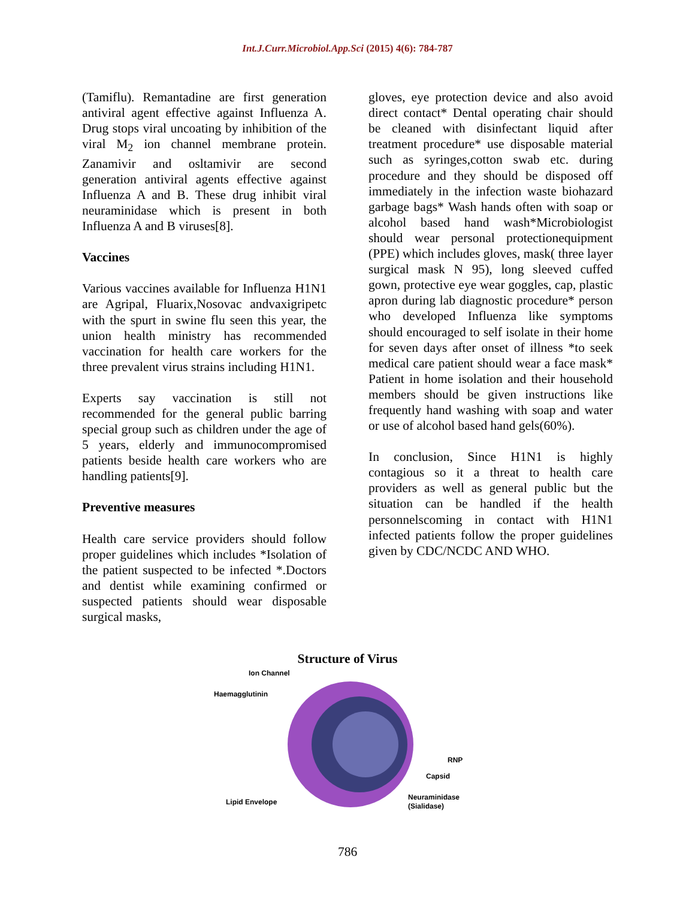Int.J.Curr.Microbiol.App.Sci (2015) 4(6): 784-787
(Tamiflu). Remantadine are first generation antiviral agent effective against Influenza A. Drug stops viral uncoating by inhibition of the viral M<sub>2</sub> ion channel membrane protein. Zanamivir and osltamivir are second generation antiviral agents effective against Influenza A and B. These drug inhibit viral neuraminidase which is present in both Influenza A and B viruses[8].
Vaccines
Various vaccines available for Influenza H1N1 are Agripal, Fluarix,Nosovac andvaxigripetc with the spurt in swine flu seen this year, the union health ministry has recommended vaccination for health care workers for the three prevalent virus strains including H1N1.
Experts say vaccination is still not recommended for the general public barring special group such as children under the age of 5 years, elderly and immunocompromised patients beside health care workers who are handling patients[9].
Preventive measures
Health care service providers should follow proper guidelines which includes *Isolation of the patient suspected to be infected *.Doctors and dentist while examining confirmed or suspected patients should wear disposable surgical masks,
gloves, eye protection device and also avoid direct contact* Dental operating chair should be cleaned with disinfectant liquid after treatment procedure* use disposable material such as syringes,cotton swab etc. during procedure and they should be disposed off immediately in the infection waste biohazard garbage bags* Wash hands often with soap or alcohol based hand wash*Microbiologist should wear personal protectionequipment (PPE) which includes gloves, mask( three layer surgical mask N 95), long sleeved cuffed gown, protective eye wear goggles, cap, plastic apron during lab diagnostic procedure* person who developed Influenza like symptoms should encouraged to self isolate in their home for seven days after onset of illness *to seek medical care patient should wear a face mask* Patient in home isolation and their household members should be given instructions like frequently hand washing with soap and water or use of alcohol based hand gels(60%).
In conclusion, Since H1N1 is highly contagious so it a threat to health care providers as well as general public but the situation can be handled if the health personnelscoming in contact with H1N1 infected patients follow the proper guidelines given by CDC/NCDC AND WHO.
Structure of Virus
Ion Channel
Haemagglutinin
RNP
Capsid
Lipid Envelope
Neuraminidase
(Sialidase)
786